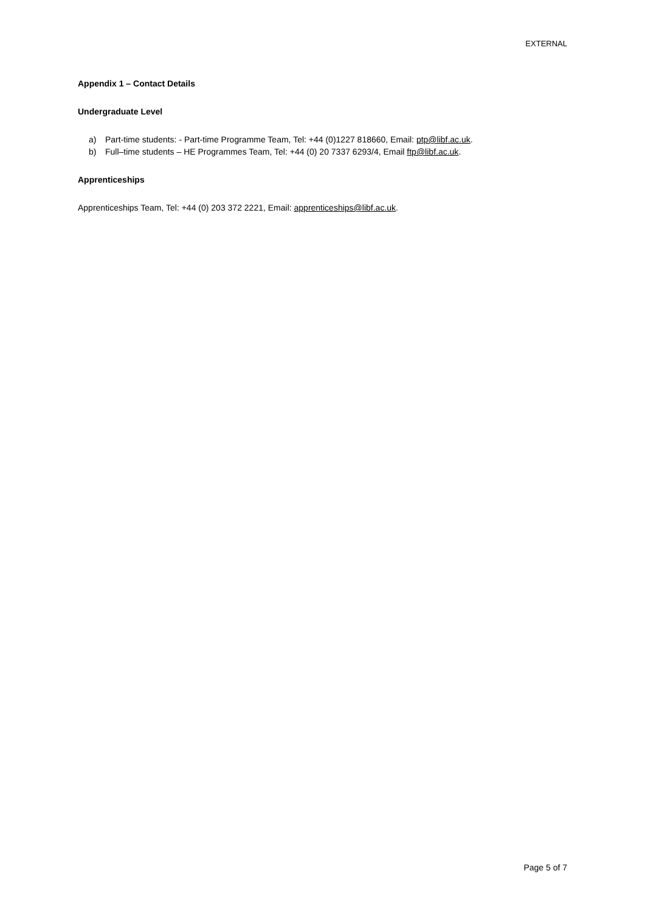EXTERNAL
Appendix 1 – Contact Details
Undergraduate Level
a) Part-time students: - Part-time Programme Team, Tel: +44 (0)1227 818660, Email: ptp@libf.ac.uk.
b) Full–time students – HE Programmes Team, Tel: +44 (0) 20 7337 6293/4, Email ftp@libf.ac.uk.
Apprenticeships
Apprenticeships Team, Tel: +44 (0) 203 372 2221, Email: apprenticeships@libf.ac.uk.
Page 5 of 7